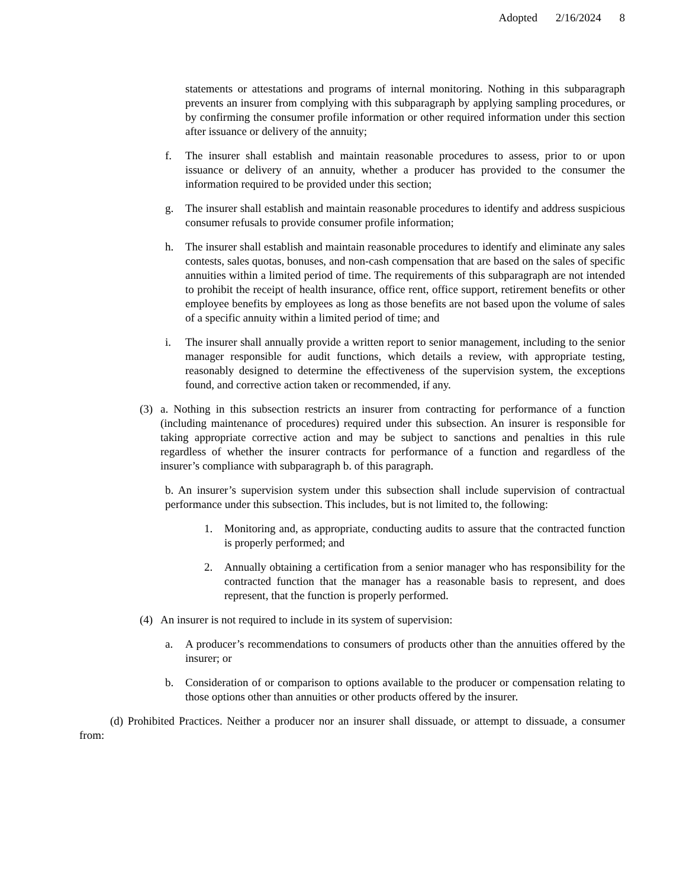Adopted 2/16/2024 8
statements or attestations and programs of internal monitoring. Nothing in this subparagraph prevents an insurer from complying with this subparagraph by applying sampling procedures, or by confirming the consumer profile information or other required information under this section after issuance or delivery of the annuity;
f. The insurer shall establish and maintain reasonable procedures to assess, prior to or upon issuance or delivery of an annuity, whether a producer has provided to the consumer the information required to be provided under this section;
g. The insurer shall establish and maintain reasonable procedures to identify and address suspicious consumer refusals to provide consumer profile information;
h. The insurer shall establish and maintain reasonable procedures to identify and eliminate any sales contests, sales quotas, bonuses, and non-cash compensation that are based on the sales of specific annuities within a limited period of time. The requirements of this subparagraph are not intended to prohibit the receipt of health insurance, office rent, office support, retirement benefits or other employee benefits by employees as long as those benefits are not based upon the volume of sales of a specific annuity within a limited period of time; and
i. The insurer shall annually provide a written report to senior management, including to the senior manager responsible for audit functions, which details a review, with appropriate testing, reasonably designed to determine the effectiveness of the supervision system, the exceptions found, and corrective action taken or recommended, if any.
(3) a. Nothing in this subsection restricts an insurer from contracting for performance of a function (including maintenance of procedures) required under this subsection. An insurer is responsible for taking appropriate corrective action and may be subject to sanctions and penalties in this rule regardless of whether the insurer contracts for performance of a function and regardless of the insurer’s compliance with subparagraph b. of this paragraph.
b. An insurer’s supervision system under this subsection shall include supervision of contractual performance under this subsection. This includes, but is not limited to, the following:
1. Monitoring and, as appropriate, conducting audits to assure that the contracted function is properly performed; and
2. Annually obtaining a certification from a senior manager who has responsibility for the contracted function that the manager has a reasonable basis to represent, and does represent, that the function is properly performed.
(4) An insurer is not required to include in its system of supervision:
a. A producer’s recommendations to consumers of products other than the annuities offered by the insurer; or
b. Consideration of or comparison to options available to the producer or compensation relating to those options other than annuities or other products offered by the insurer.
(d) Prohibited Practices. Neither a producer nor an insurer shall dissuade, or attempt to dissuade, a consumer from: